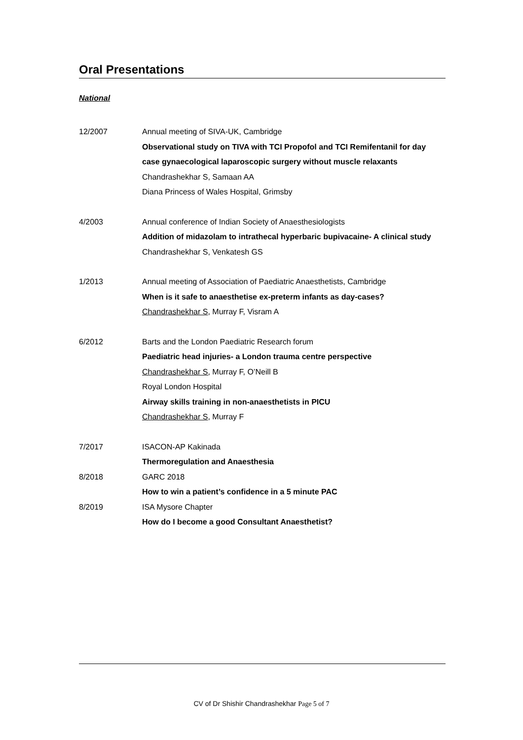Oral Presentations
National
12/2007 Annual meeting of SIVA-UK, Cambridge
Observational study on TIVA with TCI Propofol and TCI Remifentanil for day case gynaecological laparoscopic surgery without muscle relaxants
Chandrashekhar S, Samaan AA
Diana Princess of Wales Hospital, Grimsby
4/2003 Annual conference of Indian Society of Anaesthesiologists
Addition of midazolam to intrathecal hyperbaric bupivacaine- A clinical study
Chandrashekhar S, Venkatesh GS
1/2013 Annual meeting of Association of Paediatric Anaesthetists, Cambridge
When is it safe to anaesthetise ex-preterm infants as day-cases?
Chandrashekhar S, Murray F, Visram A
6/2012 Barts and the London Paediatric Research forum
Paediatric head injuries- a London trauma centre perspective
Chandrashekhar S, Murray F, O’Neill B
Royal London Hospital
Airway skills training in non-anaesthetists in PICU
Chandrashekhar S, Murray F
7/2017 ISACON-AP Kakinada
Thermoregulation and Anaesthesia
8/2018 GARC 2018
How to win a patient’s confidence in a 5 minute PAC
8/2019 ISA Mysore Chapter
How do I become a good Consultant Anaesthetist?
CV of Dr Shishir Chandrashekhar Page 5 of 7